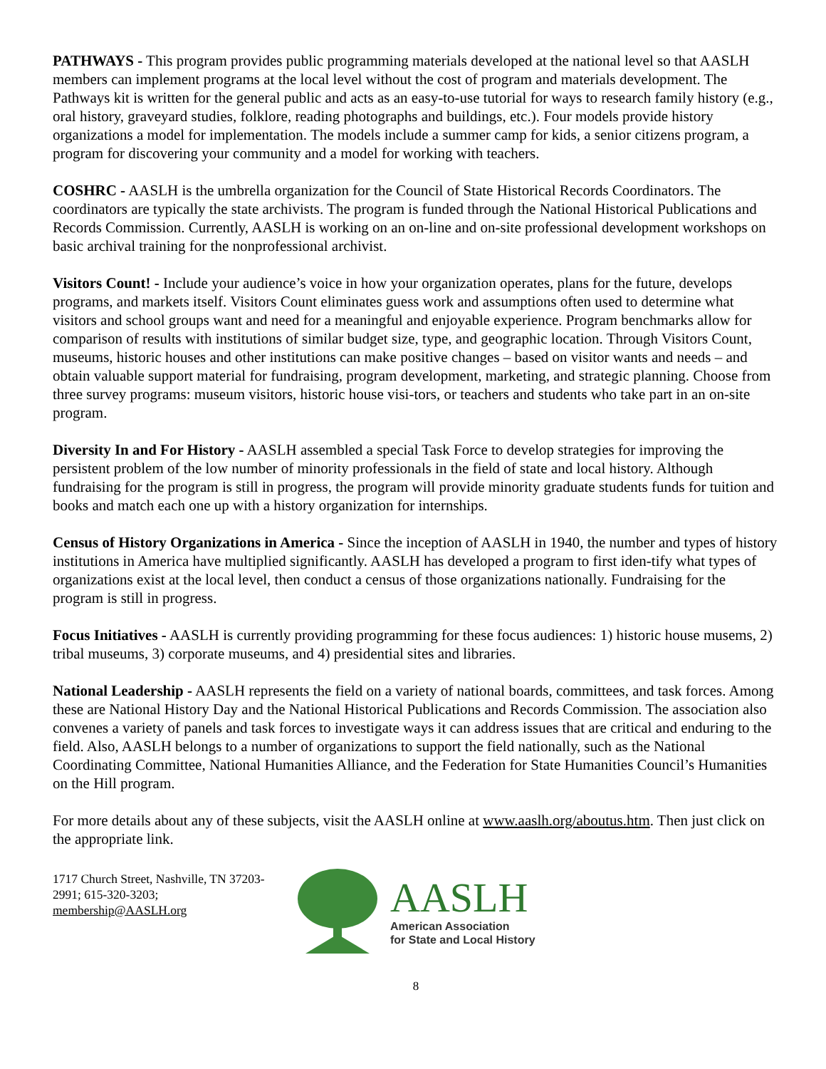PATHWAYS - This program provides public programming materials developed at the national level so that AASLH members can implement programs at the local level without the cost of program and materials development. The Pathways kit is written for the general public and acts as an easy-to-use tutorial for ways to research family history (e.g., oral history, graveyard studies, folklore, reading photographs and buildings, etc.). Four models provide history organizations a model for implementation. The models include a summer camp for kids, a senior citizens program, a program for discovering your community and a model for working with teachers.
COSHRC - AASLH is the umbrella organization for the Council of State Historical Records Coordinators. The coordinators are typically the state archivists. The program is funded through the National Historical Publications and Records Commission. Currently, AASLH is working on an on-line and on-site professional development workshops on basic archival training for the nonprofessional archivist.
Visitors Count! - Include your audience’s voice in how your organization operates, plans for the future, develops programs, and markets itself. Visitors Count eliminates guess work and assumptions often used to determine what visitors and school groups want and need for a meaningful and enjoyable experience. Program benchmarks allow for comparison of results with institutions of similar budget size, type, and geographic location. Through Visitors Count, museums, historic houses and other institutions can make positive changes – based on visitor wants and needs – and obtain valuable support material for fundraising, program development, marketing, and strategic planning. Choose from three survey programs: museum visitors, historic house visi-tors, or teachers and students who take part in an on-site program.
Diversity In and For History - AASLH assembled a special Task Force to develop strategies for improving the persistent problem of the low number of minority professionals in the field of state and local history. Although fundraising for the program is still in progress, the program will provide minority graduate students funds for tuition and books and match each one up with a history organization for internships.
Census of History Organizations in America - Since the inception of AASLH in 1940, the number and types of history institutions in America have multiplied significantly. AASLH has developed a program to first iden-tify what types of organizations exist at the local level, then conduct a census of those organizations nationally. Fundraising for the program is still in progress.
Focus Initiatives - AASLH is currently providing programming for these focus audiences: 1) historic house musems, 2) tribal museums, 3) corporate museums, and 4) presidential sites and libraries.
National Leadership - AASLH represents the field on a variety of national boards, committees, and task forces. Among these are National History Day and the National Historical Publications and Records Commission. The association also convenes a variety of panels and task forces to investigate ways it can address issues that are critical and enduring to the field. Also, AASLH belongs to a number of organizations to support the field nationally, such as the National Coordinating Committee, National Humanities Alliance, and the Federation for State Humanities Council’s Humanities on the Hill program.
For more details about any of these subjects, visit the AASLH online at www.aaslh.org/aboutus.htm. Then just click on the appropriate link.
1717 Church Street, Nashville, TN 37203-2991; 615-320-3203; membership@AASLH.org
AASLH
American Association
for State and Local History
8